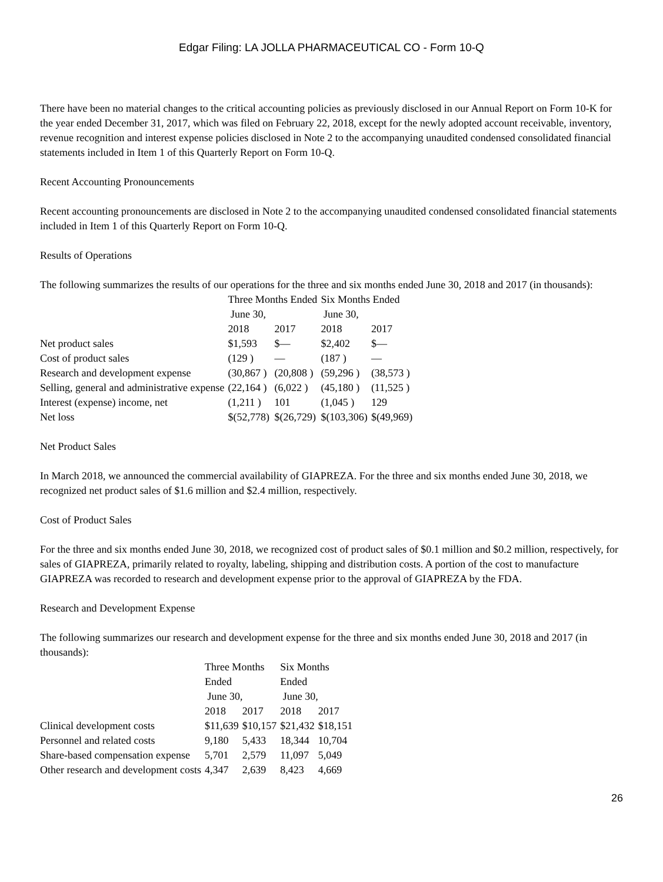Edgar Filing: LA JOLLA PHARMACEUTICAL CO - Form 10-Q
There have been no material changes to the critical accounting policies as previously disclosed in our Annual Report on Form 10-K for the year ended December 31, 2017, which was filed on February 22, 2018, except for the newly adopted account receivable, inventory, revenue recognition and interest expense policies disclosed in Note 2 to the accompanying unaudited condensed consolidated financial statements included in Item 1 of this Quarterly Report on Form 10-Q.
Recent Accounting Pronouncements
Recent accounting pronouncements are disclosed in Note 2 to the accompanying unaudited condensed consolidated financial statements included in Item 1 of this Quarterly Report on Form 10-Q.
Results of Operations
The following summarizes the results of our operations for the three and six months ended June 30, 2018 and 2017 (in thousands):
| | Three Months Ended June 30, | | Six Months Ended June 30, | |
| | 2018 | 2017 | 2018 | 2017 |
| Net product sales | $1,593 | $— | $2,402 | $— |
| Cost of product sales | (129 ) | — | (187 ) | — |
| Research and development expense | (30,867 ) | (20,808 ) | (59,296 ) | (38,573 ) |
| Selling, general and administrative expense | (22,164 ) | (6,022 ) | (45,180 ) | (11,525 ) |
| Interest (expense) income, net | (1,211 ) | 101 | (1,045 ) | 129 |
| Net loss | $(52,778) | $(26,729) | $(103,306) | $(49,969) |
Net Product Sales
In March 2018, we announced the commercial availability of GIAPREZA. For the three and six months ended June 30, 2018, we recognized net product sales of $1.6 million and $2.4 million, respectively.
Cost of Product Sales
For the three and six months ended June 30, 2018, we recognized cost of product sales of $0.1 million and $0.2 million, respectively, for sales of GIAPREZA, primarily related to royalty, labeling, shipping and distribution costs. A portion of the cost to manufacture GIAPREZA was recorded to research and development expense prior to the approval of GIAPREZA by the FDA.
Research and Development Expense
The following summarizes our research and development expense for the three and six months ended June 30, 2018 and 2017 (in thousands):
| | Three Months Ended June 30, | | Six Months Ended June 30, | |
| | 2018 | 2017 | 2018 | 2017 |
| Clinical development costs | $11,639 | $10,157 | $21,432 | $18,151 |
| Personnel and related costs | 9,180 | 5,433 | 18,344 | 10,704 |
| Share-based compensation expense | 5,701 | 2,579 | 11,097 | 5,049 |
| Other research and development costs | 4,347 | 2,639 | 8,423 | 4,669 |
26